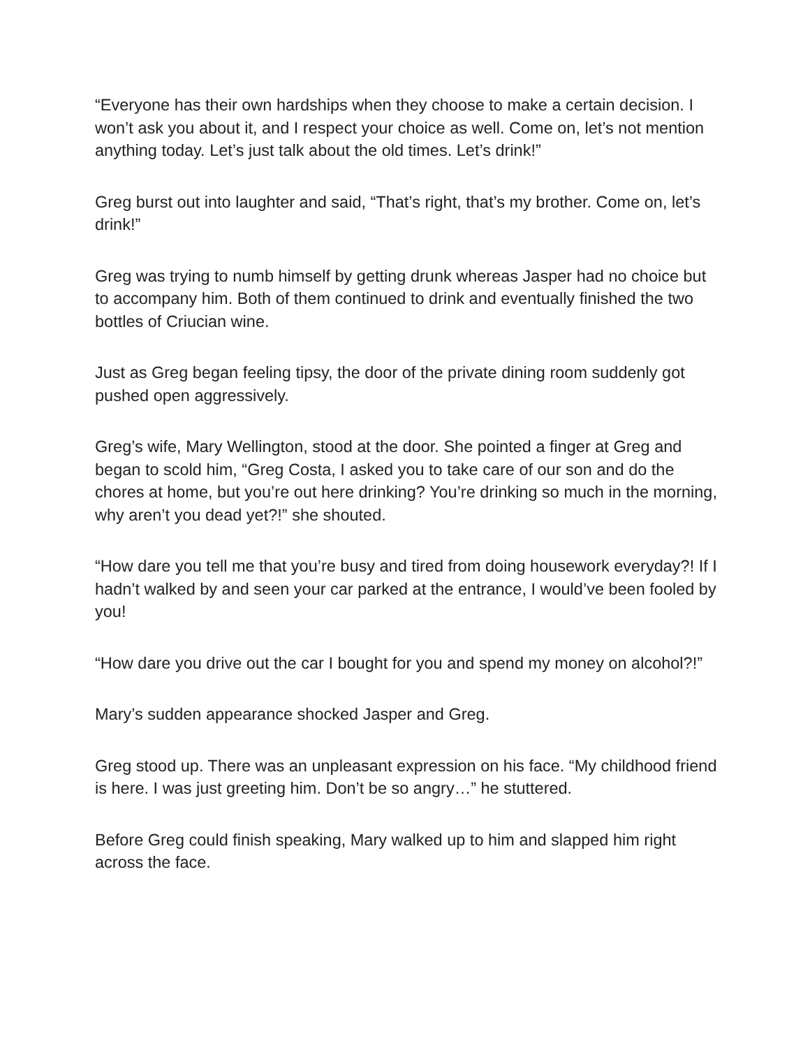“Everyone has their own hardships when they choose to make a certain decision. I won’t ask you about it, and I respect your choice as well. Come on, let’s not mention anything today. Let’s just talk about the old times. Let’s drink!”
Greg burst out into laughter and said, “That’s right, that’s my brother. Come on, let’s drink!”
Greg was trying to numb himself by getting drunk whereas Jasper had no choice but to accompany him. Both of them continued to drink and eventually finished the two bottles of Criucian wine.
Just as Greg began feeling tipsy, the door of the private dining room suddenly got pushed open aggressively.
Greg’s wife, Mary Wellington, stood at the door. She pointed a finger at Greg and began to scold him, “Greg Costa, I asked you to take care of our son and do the chores at home, but you’re out here drinking? You’re drinking so much in the morning, why aren’t you dead yet?!” she shouted.
“How dare you tell me that you’re busy and tired from doing housework everyday?! If I hadn’t walked by and seen your car parked at the entrance, I would’ve been fooled by you!
“How dare you drive out the car I bought for you and spend my money on alcohol?!”
Mary’s sudden appearance shocked Jasper and Greg.
Greg stood up. There was an unpleasant expression on his face. “My childhood friend is here. I was just greeting him. Don’t be so angry…” he stuttered.
Before Greg could finish speaking, Mary walked up to him and slapped him right across the face.